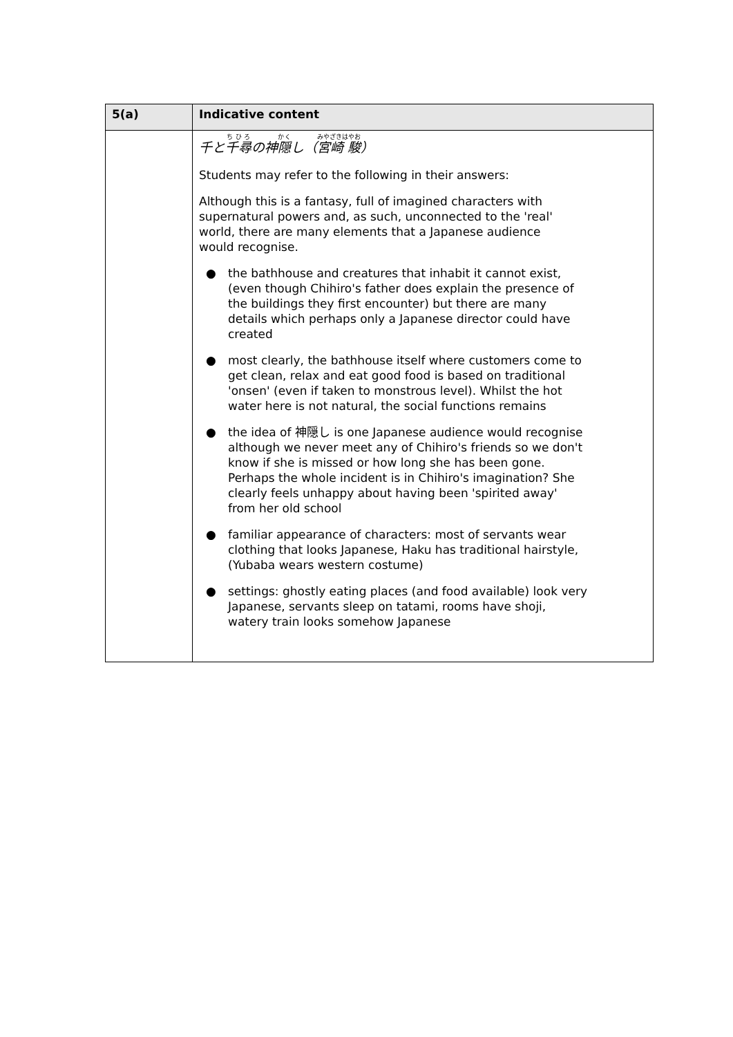| 5(a) | Indicative content |
| --- | --- |
| | 千と 千尋 の神 隠 し（ 宮崎 駿 ） Students may refer to the following in their answers: Although this is a fantasy, full of imagined characters with supernatural powers and, as such, unconnected to the 'real' world, there are many elements that a Japanese audience would recognise. ● the bathhouse and creatures that inhabit it cannot exist, (even though Chihiro's father does explain the presence of the buildings they first encounter) but there are many details which perhaps only a Japanese director could have created ● most clearly, the bathhouse itself where customers come to get clean, relax and eat good food is based on traditional 'onsen' (even if taken to monstrous level). Whilst the hot water here is not natural, the social functions remains ● the idea of 神隠し is one Japanese audience would recognise although we never meet any of Chihiro's friends so we don't know if she is missed or how long she has been gone. Perhaps the whole incident is in Chihiro's imagination? She clearly feels unhappy about having been 'spirited away' from her old school ● familiar appearance of characters: most of servants wear clothing that looks Japanese, Haku has traditional hairstyle, (Yubaba wears western costume) ● settings: ghostly eating places (and food available) look very Japanese, servants sleep on tatami, rooms have shoji, watery train looks somehow Japanese |